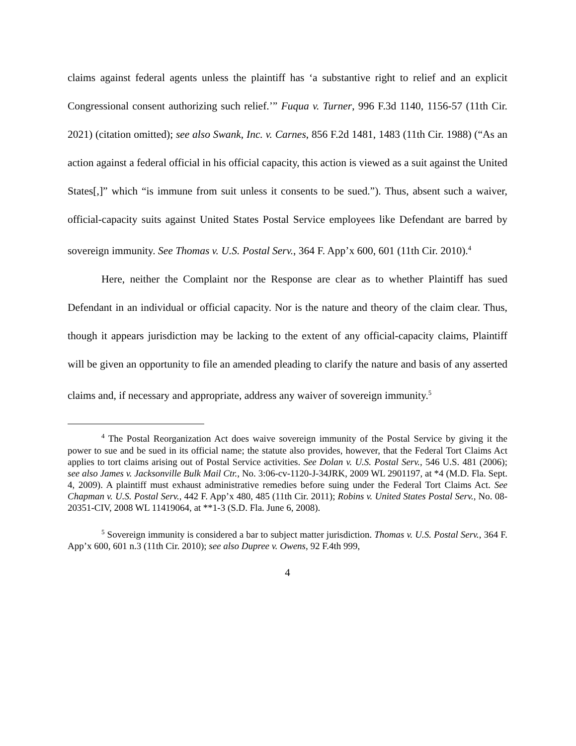claims against federal agents unless the plaintiff has ‘a substantive right to relief and an explicit Congressional consent authorizing such relief.’” Fuqua v. Turner, 996 F.3d 1140, 1156-57 (11th Cir. 2021) (citation omitted); see also Swank, Inc. v. Carnes, 856 F.2d 1481, 1483 (11th Cir. 1988) (“As an action against a federal official in his official capacity, this action is viewed as a suit against the United States[,]” which “is immune from suit unless it consents to be sued.”). Thus, absent such a waiver, official-capacity suits against United States Postal Service employees like Defendant are barred by sovereign immunity. See Thomas v. U.S. Postal Serv., 364 F. App’x 600, 601 (11th Cir. 2010).<sup>4</sup>
Here, neither the Complaint nor the Response are clear as to whether Plaintiff has sued Defendant in an individual or official capacity. Nor is the nature and theory of the claim clear. Thus, though it appears jurisdiction may be lacking to the extent of any official-capacity claims, Plaintiff will be given an opportunity to file an amended pleading to clarify the nature and basis of any asserted claims and, if necessary and appropriate, address any waiver of sovereign immunity.<sup>5</sup>
<sup>4</sup> The Postal Reorganization Act does waive sovereign immunity of the Postal Service by giving it the power to sue and be sued in its official name; the statute also provides, however, that the Federal Tort Claims Act applies to tort claims arising out of Postal Service activities. See Dolan v. U.S. Postal Serv., 546 U.S. 481 (2006); see also James v. Jacksonville Bulk Mail Ctr., No. 3:06-cv-1120-J-34JRK, 2009 WL 2901197, at *4 (M.D. Fla. Sept. 4, 2009). A plaintiff must exhaust administrative remedies before suing under the Federal Tort Claims Act. See Chapman v. U.S. Postal Serv., 442 F. App’x 480, 485 (11th Cir. 2011); Robins v. United States Postal Serv., No. 08-20351-CIV, 2008 WL 11419064, at **1-3 (S.D. Fla. June 6, 2008).
<sup>5</sup> Sovereign immunity is considered a bar to subject matter jurisdiction. Thomas v. U.S. Postal Serv., 364 F. App’x 600, 601 n.3 (11th Cir. 2010); see also Dupree v. Owens, 92 F.4th 999,
4